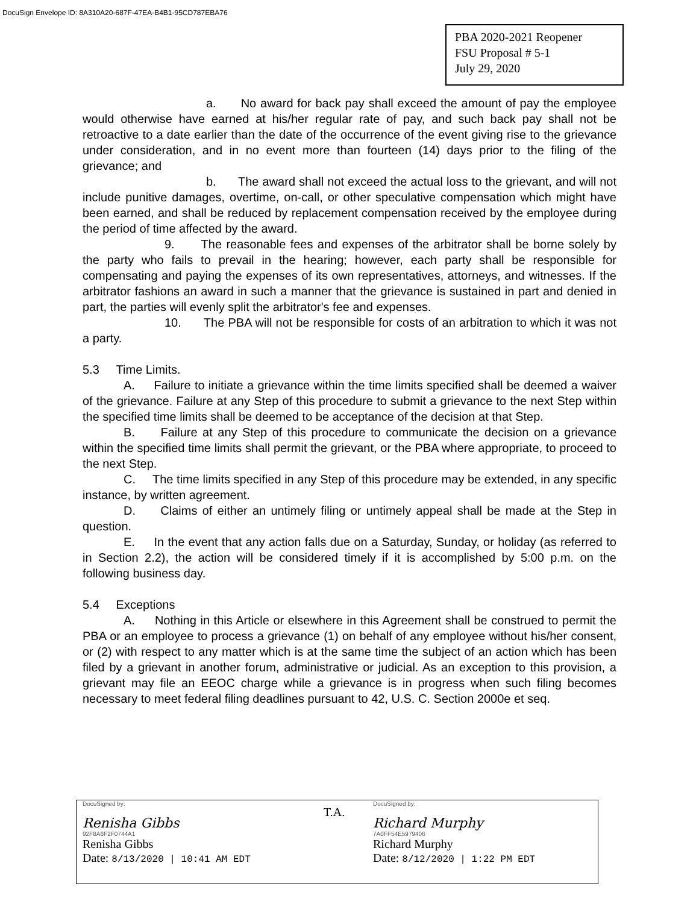DocuSign Envelope ID: 8A310A20-687F-47EA-B4B1-95CD787EBA76
PBA 2020-2021 Reopener
FSU Proposal # 5-1
July 29, 2020
a. No award for back pay shall exceed the amount of pay the employee would otherwise have earned at his/her regular rate of pay, and such back pay shall not be retroactive to a date earlier than the date of the occurrence of the event giving rise to the grievance under consideration, and in no event more than fourteen (14) days prior to the filing of the grievance; and
b. The award shall not exceed the actual loss to the grievant, and will not include punitive damages, overtime, on-call, or other speculative compensation which might have been earned, and shall be reduced by replacement compensation received by the employee during the period of time affected by the award.
9. The reasonable fees and expenses of the arbitrator shall be borne solely by the party who fails to prevail in the hearing; however, each party shall be responsible for compensating and paying the expenses of its own representatives, attorneys, and witnesses. If the arbitrator fashions an award in such a manner that the grievance is sustained in part and denied in part, the parties will evenly split the arbitrator's fee and expenses.
10. The PBA will not be responsible for costs of an arbitration to which it was not a party.
5.3 Time Limits.
A. Failure to initiate a grievance within the time limits specified shall be deemed a waiver of the grievance. Failure at any Step of this procedure to submit a grievance to the next Step within the specified time limits shall be deemed to be acceptance of the decision at that Step.
B. Failure at any Step of this procedure to communicate the decision on a grievance within the specified time limits shall permit the grievant, or the PBA where appropriate, to proceed to the next Step.
C. The time limits specified in any Step of this procedure may be extended, in any specific instance, by written agreement.
D. Claims of either an untimely filing or untimely appeal shall be made at the Step in question.
E. In the event that any action falls due on a Saturday, Sunday, or holiday (as referred to in Section 2.2), the action will be considered timely if it is accomplished by 5:00 p.m. on the following business day.
5.4 Exceptions
A. Nothing in this Article or elsewhere in this Agreement shall be construed to permit the PBA or an employee to process a grievance (1) on behalf of any employee without his/her consent, or (2) with respect to any matter which is at the same time the subject of an action which has been filed by a grievant in another forum, administrative or judicial. As an exception to this provision, a grievant may file an EEOC charge while a grievance is in progress when such filing becomes necessary to meet federal filing deadlines pursuant to 42, U.S. C. Section 2000e et seq.
DocuSigned by:
Renisha Gibbs
92F8A6F2F0744A1
Renisha Gibbs
Date: 8/13/2020 | 10:41 AM EDT
T.A.
DocuSigned by:
Richard Murphy
7A0FF54E5979406
Richard Murphy
Date: 8/12/2020 | 1:22 PM EDT